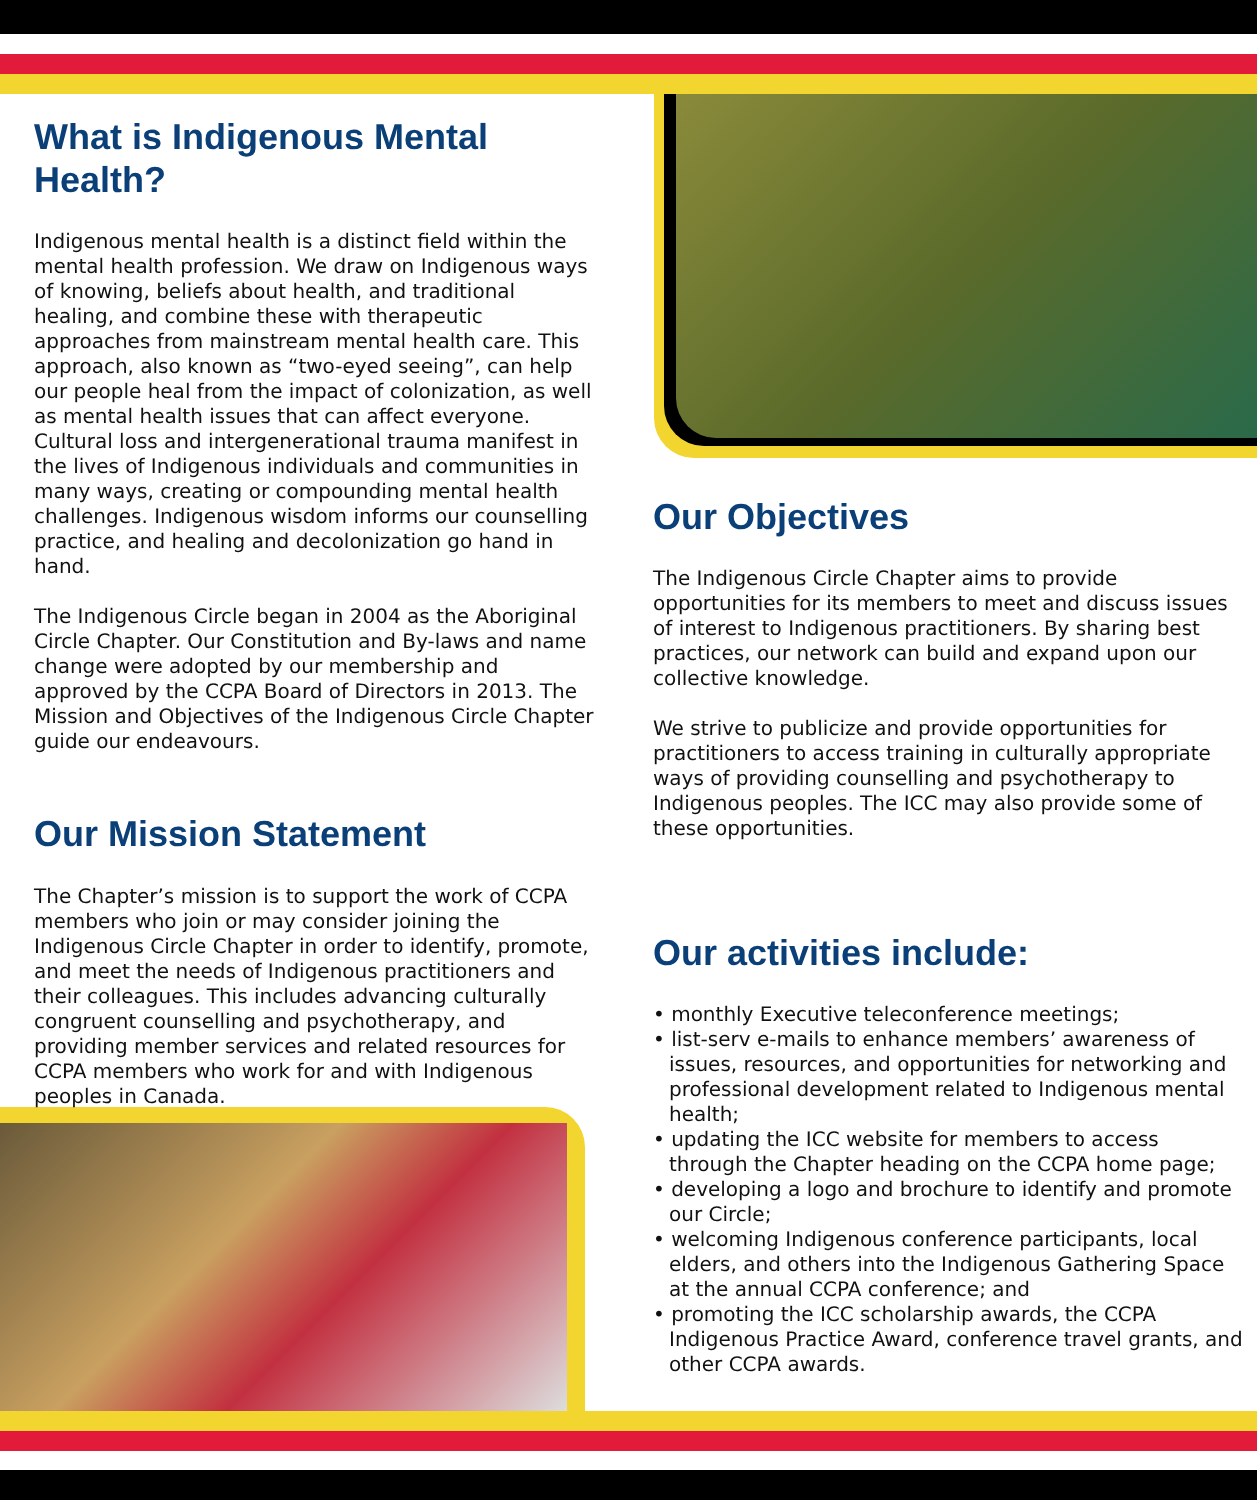What is Indigenous Mental Health?
Indigenous mental health is a distinct field within the mental health profession. We draw on Indigenous ways of knowing, beliefs about health, and traditional healing, and combine these with therapeutic approaches from mainstream mental health care. This approach, also known as “two-eyed seeing”, can help our people heal from the impact of colonization, as well as mental health issues that can affect everyone. Cultural loss and intergenerational trauma manifest in the lives of Indigenous individuals and communities in many ways, creating or compounding mental health challenges. Indigenous wisdom informs our counselling practice, and healing and decolonization go hand in hand.
The Indigenous Circle began in 2004 as the Aboriginal Circle Chapter. Our Constitution and By-laws and name change were adopted by our membership and approved by the CCPA Board of Directors in 2013. The Mission and Objectives of the Indigenous Circle Chapter guide our endeavours.
Our Mission Statement
The Chapter’s mission is to support the work of CCPA members who join or may consider joining the Indigenous Circle Chapter in order to identify, promote, and meet the needs of Indigenous practitioners and their colleagues. This includes advancing culturally congruent counselling and psychotherapy, and providing member services and related resources for CCPA members who work for and with Indigenous peoples in Canada.
Our Objectives
The Indigenous Circle Chapter aims to provide opportunities for its members to meet and discuss issues of interest to Indigenous practitioners. By sharing best practices, our network can build and expand upon our collective knowledge.
We strive to publicize and provide opportunities for practitioners to access training in culturally appropriate ways of providing counselling and psychotherapy to Indigenous peoples. The ICC may also provide some of these opportunities.
Our activities include:
• monthly Executive teleconference meetings;
• list-serv e-mails to enhance members’ awareness of issues, resources, and opportunities for networking and professional development related to Indigenous mental health;
• updating the ICC website for members to access through the Chapter heading on the CCPA home page;
• developing a logo and brochure to identify and promote our Circle;
• welcoming Indigenous conference participants, local elders, and others into the Indigenous Gathering Space at the annual CCPA conference; and
• promoting the ICC scholarship awards, the CCPA Indigenous Practice Award, conference travel grants, and other CCPA awards.